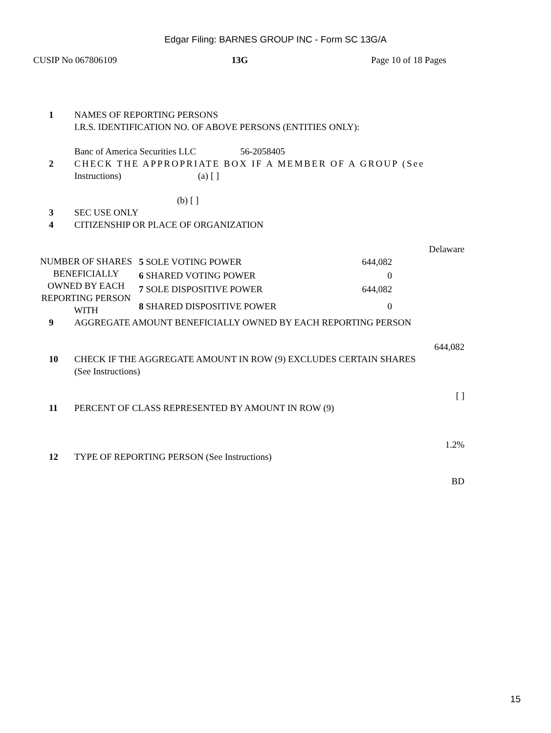Edgar Filing: BARNES GROUP INC - Form SC 13G/A
CUSIP No 067806109 13G Page 10 of 18 Pages
1 NAMES OF REPORTING PERSONS
I.R.S. IDENTIFICATION NO. OF ABOVE PERSONS (ENTITIES ONLY):
Banc of America Securities LLC 56-2058405
2 CHECK THE APPROPRIATE BOX IF A MEMBER OF A GROUP (See
Instructions) (a) [ ]
(b) [ ]
3 SEC USE ONLY
4 CITIZENSHIP OR PLACE OF ORGANIZATION
Delaware
| NUMBER OF SHARES BENEFICIALLY OWNED BY EACH REPORTING PERSON WITH | 5 SOLE VOTING POWER | 644,082 |
| | 6 SHARED VOTING POWER | 0 |
| | 7 SOLE DISPOSITIVE POWER | 644,082 |
| | 8 SHARED DISPOSITIVE POWER | 0 |
9 AGGREGATE AMOUNT BENEFICIALLY OWNED BY EACH REPORTING PERSON
644,082
10 CHECK IF THE AGGREGATE AMOUNT IN ROW (9) EXCLUDES CERTAIN SHARES
(See Instructions)
[ ]
11 PERCENT OF CLASS REPRESENTED BY AMOUNT IN ROW (9)
1.2%
12 TYPE OF REPORTING PERSON (See Instructions)
BD
15